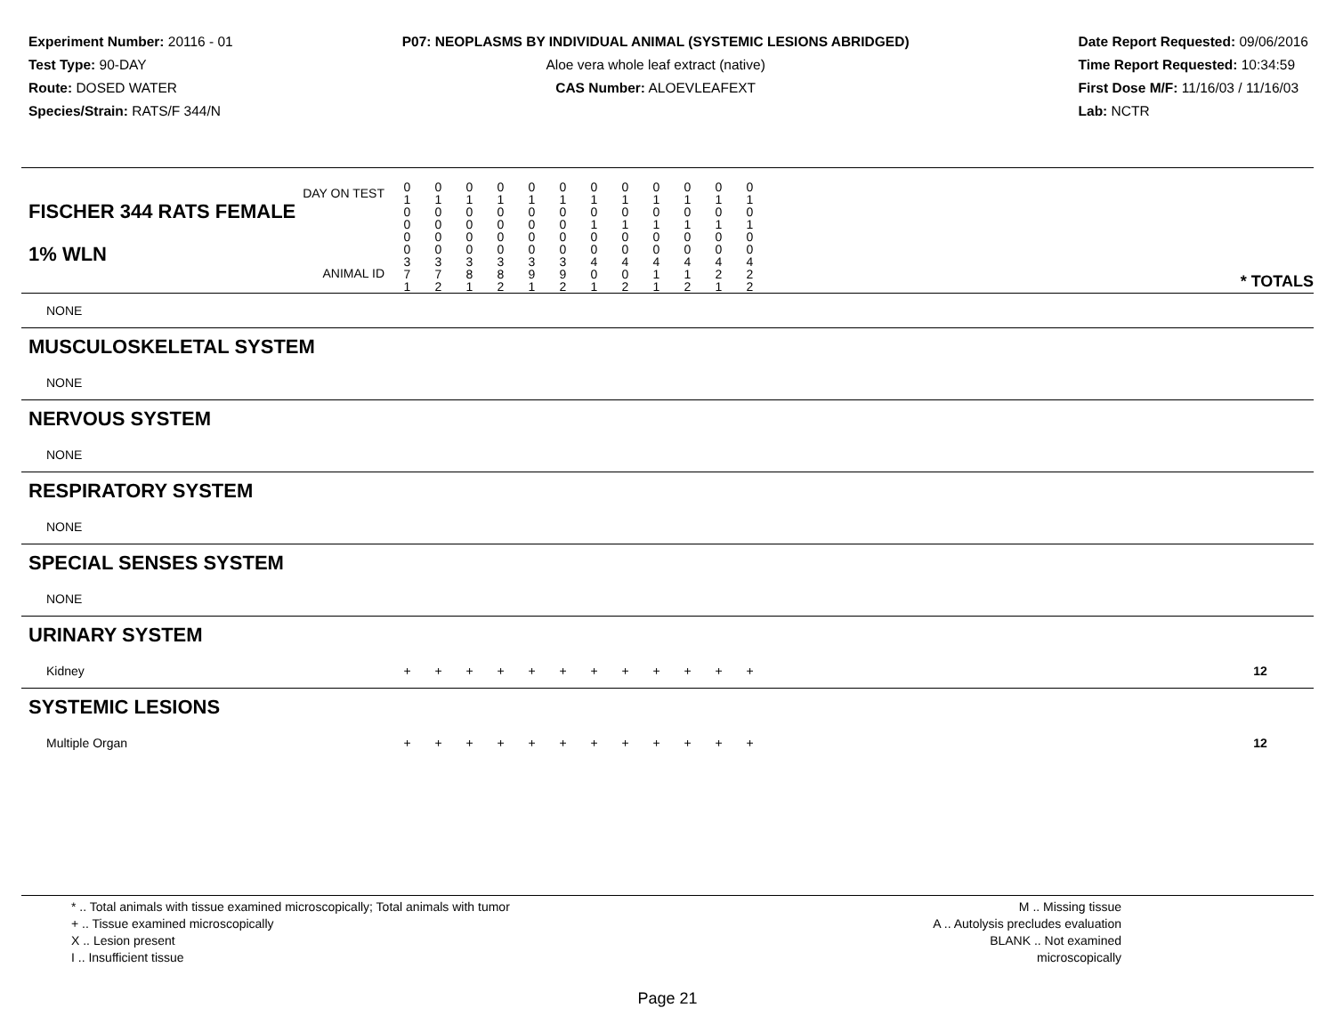Experiment Number: 20116 - 01
Test Type: 90-DAY
Route: DOSED WATER
Species/Strain: RATS/F 344/N
P07: NEOPLASMS BY INDIVIDUAL ANIMAL (SYSTEMIC LESIONS ABRIDGED)
Aloe vera whole leaf extract (native)
CAS Number: ALOEVLEAFEXT
Date Report Requested: 09/06/2016
Time Report Requested: 10:34:59
First Dose M/F: 11/16/03 / 11/16/03
Lab: NCTR
| DAY ON TEST FISCHER 344 RATS FEMALE | 0 1 0 0 | 0 1 0 0 | 0 1 0 0 | 0 1 0 0 | 0 1 0 0 | 0 1 0 0 | 0 1 0 1 | 0 1 0 1 | 0 1 0 1 | 0 1 0 1 | 0 1 0 1 | 0 1 0 1 | | |
| 1% WLN ANIMAL ID | 0 0 3 7 1 | 0 0 3 7 2 | 0 0 3 8 1 | 0 0 3 8 2 | 0 0 3 9 1 | 0 0 3 9 2 | 0 0 4 0 1 | 0 0 4 0 2 | 0 0 4 1 1 | 0 0 4 1 2 | 0 0 4 2 1 | 0 0 4 2 2 | | * TOTALS |
| NONE | | | | | | | | | | | | | | |
| MUSCULOSKELETAL SYSTEM | | | | | | | | | | | | | | |
| NONE | | | | | | | | | | | | | | |
| NERVOUS SYSTEM | | | | | | | | | | | | | | |
| NONE | | | | | | | | | | | | | | |
| RESPIRATORY SYSTEM | | | | | | | | | | | | | | |
| NONE | | | | | | | | | | | | | | |
| SPECIAL SENSES SYSTEM | | | | | | | | | | | | | | |
| NONE | | | | | | | | | | | | | | |
| URINARY SYSTEM | | | | | | | | | | | | | | |
| Kidney | + | + | + | + | + | + | + | + | + | + | + | + | | 12 |
| SYSTEMIC LESIONS | | | | | | | | | | | | | | |
| Multiple Organ | + | + | + | + | + | + | + | + | + | + | + | + | | 12 |
* .. Total animals with tissue examined microscopically; Total animals with tumor
+ .. Tissue examined microscopically
X .. Lesion present
I .. Insufficient tissue
M .. Missing tissue
A .. Autolysis precludes evaluation
BLANK .. Not examined microscopically
Page 21